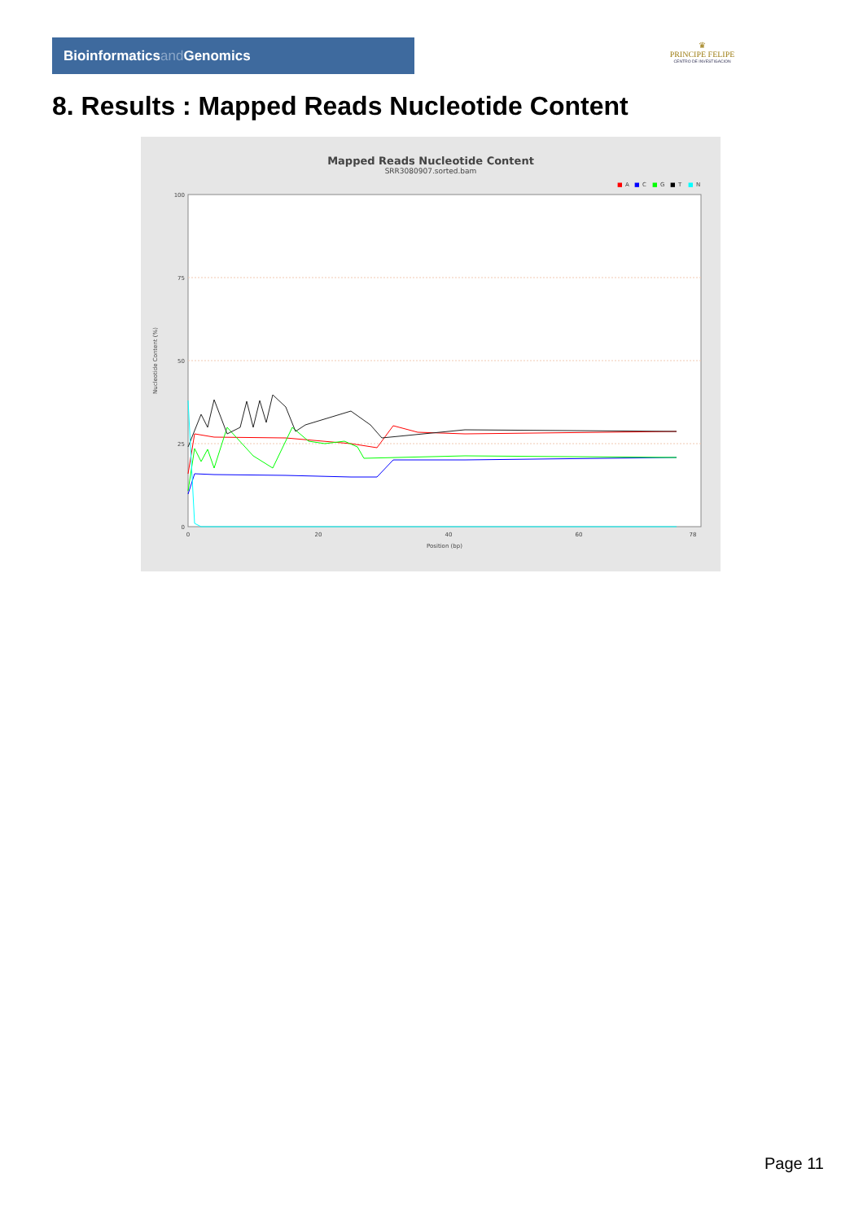Bioinformaticsand Genomics
♛
PRINCIPE FELIPE
CENTRO DE INVESTIGACION
8. Results : Mapped Reads Nucleotide Content
Mapped Reads Nucleotide Content
SRR3080907.sorted.bam
■
A
■
C
■
G
■
T
■
N
100
75
50
25
0
0
20
40
60
78
Position (bp)
Nucleotide Content (%)
Page 11